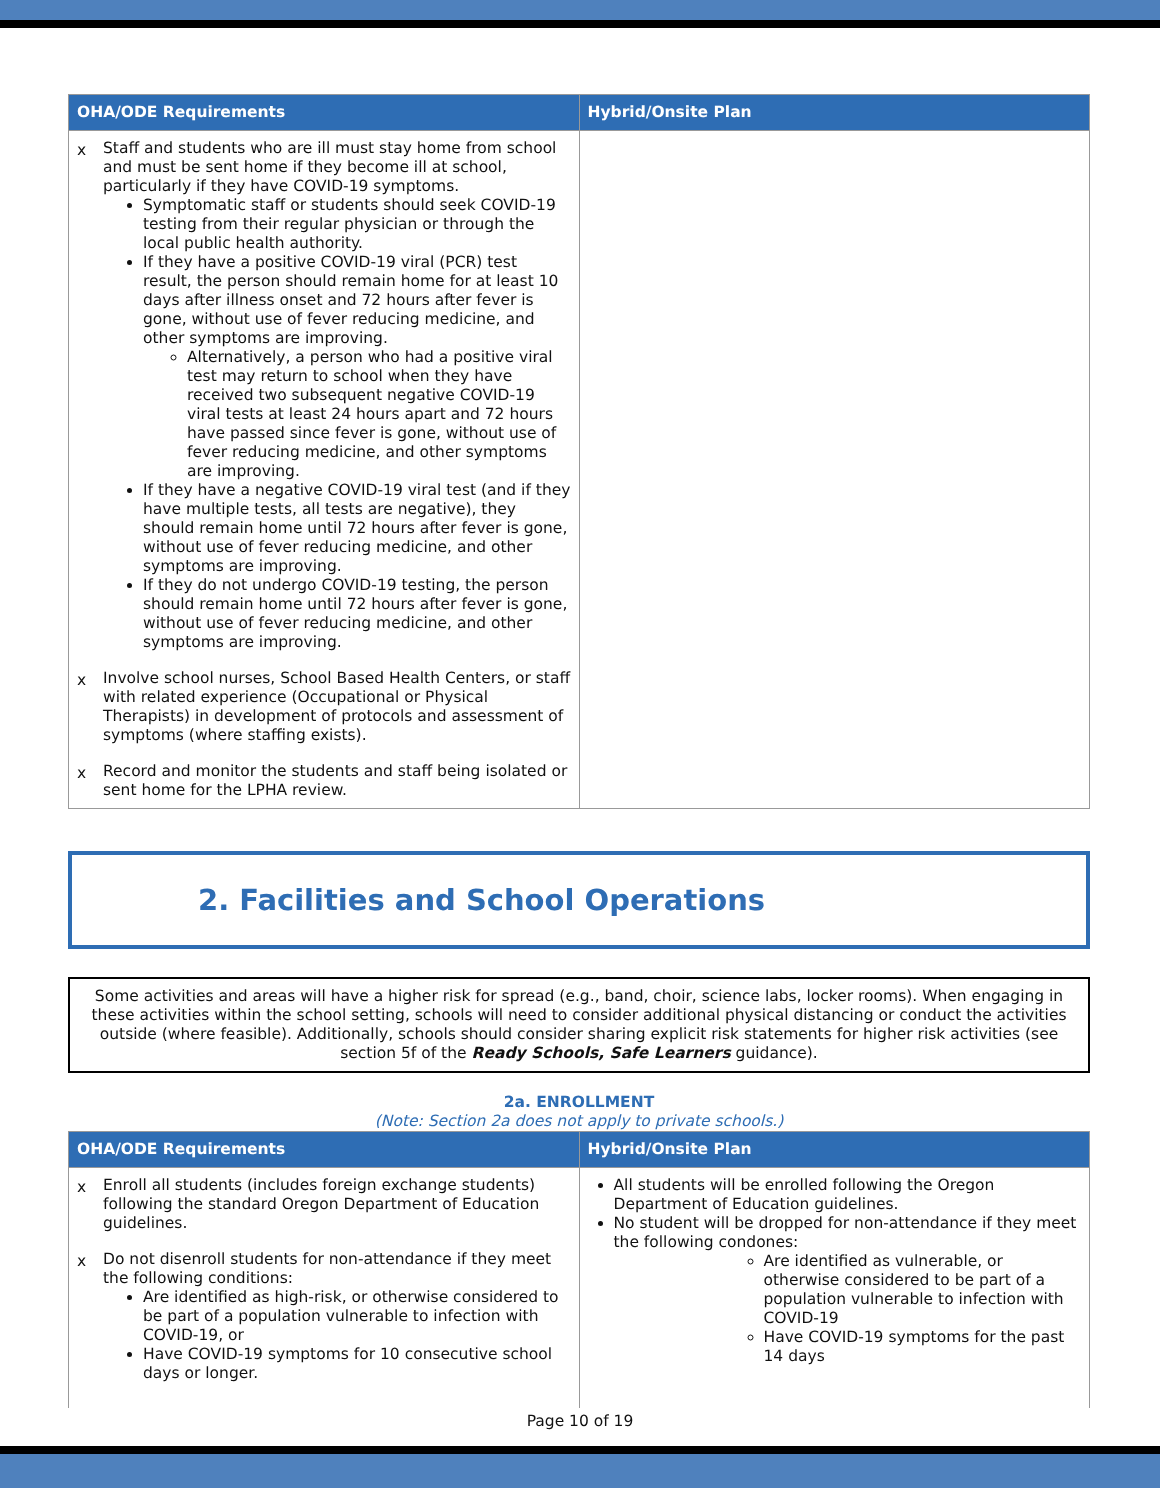| OHA/ODE Requirements | Hybrid/Onsite Plan |
| --- | --- |
| x Staff and students who are ill must stay home from school and must be sent home if they become ill at school, particularly if they have COVID-19 symptoms. Symptomatic staff or students should seek COVID-19 testing from their regular physician or through the local public health authority. If they have a positive COVID-19 viral (PCR) test result, the person should remain home for at least 10 days after illness onset and 72 hours after fever is gone, without use of fever reducing medicine, and other symptoms are improving. Alternatively, a person who had a positive viral test may return to school when they have received two subsequent negative COVID-19 viral tests at least 24 hours apart and 72 hours have passed since fever is gone, without use of fever reducing medicine, and other symptoms are improving. If they have a negative COVID-19 viral test (and if they have multiple tests, all tests are negative), they should remain home until 72 hours after fever is gone, without use of fever reducing medicine, and other symptoms are improving. If they do not undergo COVID-19 testing, the person should remain home until 72 hours after fever is gone, without use of fever reducing medicine, and other symptoms are improving. x Involve school nurses, School Based Health Centers, or staff with related experience (Occupational or Physical Therapists) in development of protocols and assessment of symptoms (where staffing exists). x Record and monitor the students and staff being isolated or sent home for the LPHA review. | |
2. Facilities and School Operations
Some activities and areas will have a higher risk for spread (e.g., band, choir, science labs, locker rooms). When engaging in these activities within the school setting, schools will need to consider additional physical distancing or conduct the activities outside (where feasible). Additionally, schools should consider sharing explicit risk statements for higher risk activities (see section 5f of the Ready Schools, Safe Learners guidance).
2a. ENROLLMENT
(Note: Section 2a does not apply to private schools.)
| OHA/ODE Requirements | Hybrid/Onsite Plan |
| --- | --- |
| x Enroll all students (includes foreign exchange students) following the standard Oregon Department of Education guidelines. x Do not disenroll students for non-attendance if they meet the following conditions: Are identified as high-risk, or otherwise considered to be part of a population vulnerable to infection with COVID-19, or Have COVID-19 symptoms for 10 consecutive school days or longer. | All students will be enrolled following the Oregon Department of Education guidelines. No student will be dropped for non-attendance if they meet the following condones: Are identified as vulnerable, or otherwise considered to be part of a population vulnerable to infection with COVID-19 Have COVID-19 symptoms for the past 14 days |
Page 10 of 19